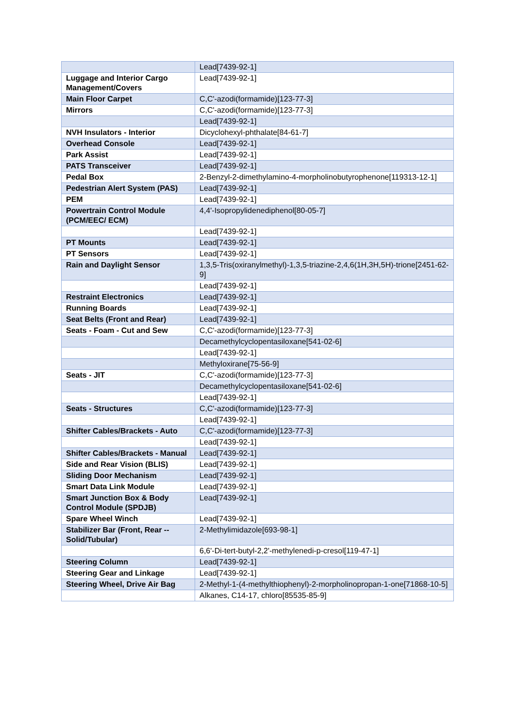| | Lead[7439-92-1] |
| Luggage and Interior Cargo Management/Covers | Lead[7439-92-1] |
| Main Floor Carpet | C,C'-azodi(formamide)[123-77-3] |
| Mirrors | C,C'-azodi(formamide)[123-77-3] |
| | Lead[7439-92-1] |
| NVH Insulators - Interior | Dicyclohexyl-phthalate[84-61-7] |
| Overhead Console | Lead[7439-92-1] |
| Park Assist | Lead[7439-92-1] |
| PATS Transceiver | Lead[7439-92-1] |
| Pedal Box | 2-Benzyl-2-dimethylamino-4-morpholinobutyrophenone[119313-12-1] |
| Pedestrian Alert System (PAS) | Lead[7439-92-1] |
| PEM | Lead[7439-92-1] |
| Powertrain Control Module (PCM/EEC/ ECM) | 4,4'-Isopropylidenediphenol[80-05-7] |
| | Lead[7439-92-1] |
| PT Mounts | Lead[7439-92-1] |
| PT Sensors | Lead[7439-92-1] |
| Rain and Daylight Sensor | 1,3,5-Tris(oxiranylmethyl)-1,3,5-triazine-2,4,6(1H,3H,5H)-trione[2451-62-9] |
| | Lead[7439-92-1] |
| Restraint Electronics | Lead[7439-92-1] |
| Running Boards | Lead[7439-92-1] |
| Seat Belts (Front and Rear) | Lead[7439-92-1] |
| Seats - Foam - Cut and Sew | C,C'-azodi(formamide)[123-77-3] |
| | Decamethylcyclopentasiloxane[541-02-6] |
| | Lead[7439-92-1] |
| | Methyloxirane[75-56-9] |
| Seats - JIT | C,C'-azodi(formamide)[123-77-3] |
| | Decamethylcyclopentasiloxane[541-02-6] |
| | Lead[7439-92-1] |
| Seats - Structures | C,C'-azodi(formamide)[123-77-3] |
| | Lead[7439-92-1] |
| Shifter Cables/Brackets - Auto | C,C'-azodi(formamide)[123-77-3] |
| | Lead[7439-92-1] |
| Shifter Cables/Brackets - Manual | Lead[7439-92-1] |
| Side and Rear Vision (BLIS) | Lead[7439-92-1] |
| Sliding Door Mechanism | Lead[7439-92-1] |
| Smart Data Link Module | Lead[7439-92-1] |
| Smart Junction Box & Body Control Module (SPDJB) | Lead[7439-92-1] |
| Spare Wheel Winch | Lead[7439-92-1] |
| Stabilizer Bar (Front, Rear -- Solid/Tubular) | 2-Methylimidazole[693-98-1] |
| | 6,6'-Di-tert-butyl-2,2'-methylenedi-p-cresol[119-47-1] |
| Steering Column | Lead[7439-92-1] |
| Steering Gear and Linkage | Lead[7439-92-1] |
| Steering Wheel, Drive Air Bag | 2-Methyl-1-(4-methylthiophenyl)-2-morpholinopropan-1-one[71868-10-5] |
| | Alkanes, C14-17, chloro[85535-85-9] |